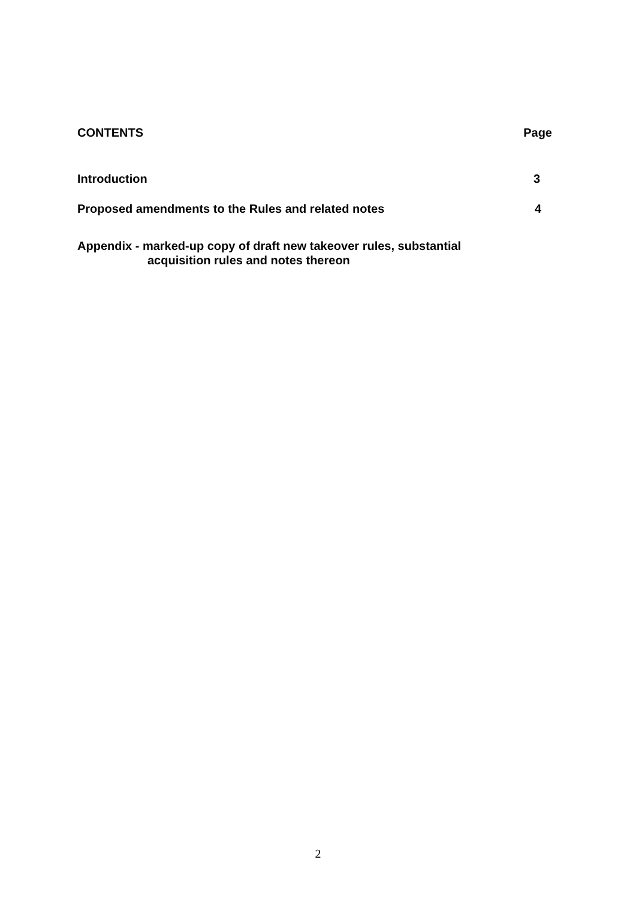CONTENTS Page
Introduction 3
Proposed amendments to the Rules and related notes 4
Appendix - marked-up copy of draft new takeover rules, substantial
acquisition rules and notes thereon
2